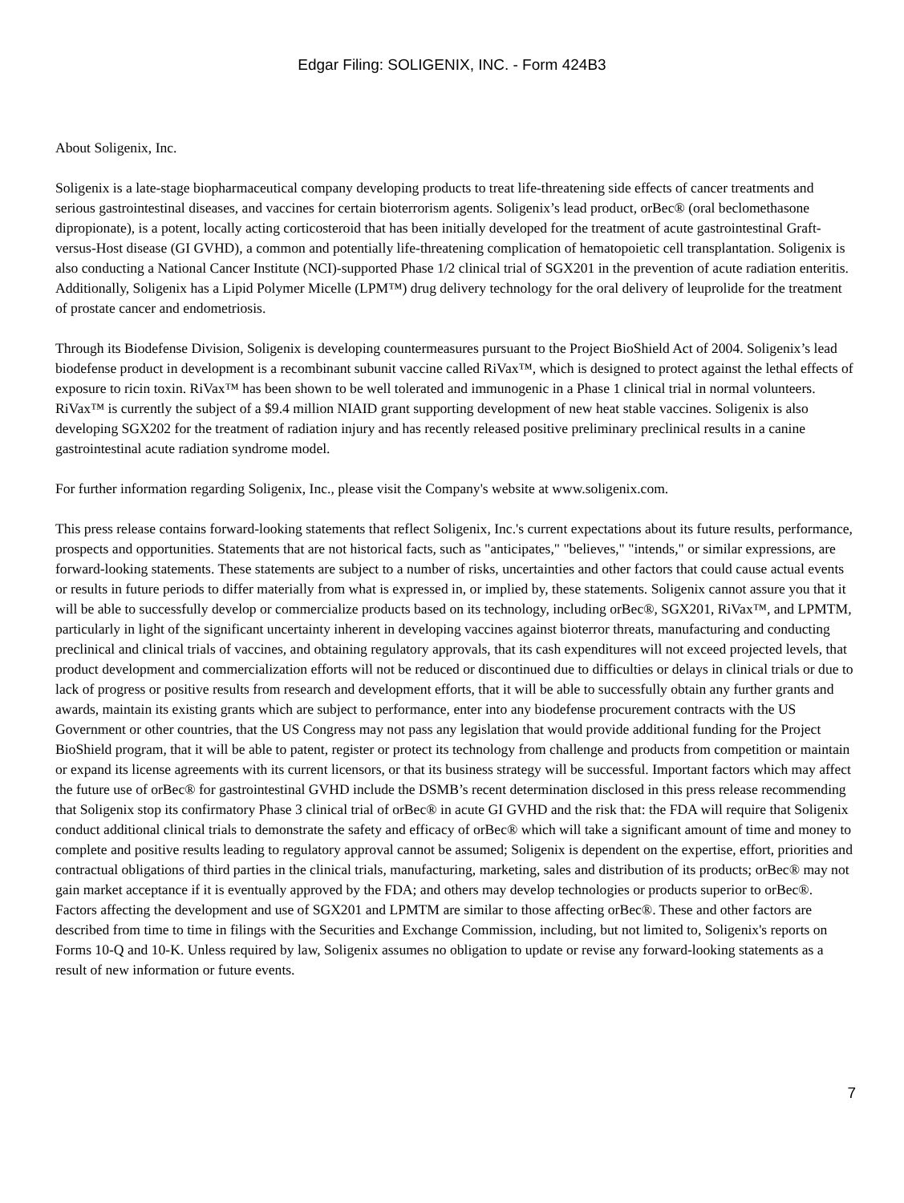Edgar Filing: SOLIGENIX, INC. - Form 424B3
About Soligenix, Inc.
Soligenix is a late-stage biopharmaceutical company developing products to treat life-threatening side effects of cancer treatments and serious gastrointestinal diseases, and vaccines for certain bioterrorism agents. Soligenix’s lead product, orBec® (oral beclomethasone dipropionate), is a potent, locally acting corticosteroid that has been initially developed for the treatment of acute gastrointestinal Graft-versus-Host disease (GI GVHD), a common and potentially life-threatening complication of hematopoietic cell transplantation. Soligenix is also conducting a National Cancer Institute (NCI)-supported Phase 1/2 clinical trial of SGX201 in the prevention of acute radiation enteritis. Additionally, Soligenix has a Lipid Polymer Micelle (LPM™) drug delivery technology for the oral delivery of leuprolide for the treatment of prostate cancer and endometriosis.
Through its Biodefense Division, Soligenix is developing countermeasures pursuant to the Project BioShield Act of 2004. Soligenix’s lead biodefense product in development is a recombinant subunit vaccine called RiVax™, which is designed to protect against the lethal effects of exposure to ricin toxin. RiVax™ has been shown to be well tolerated and immunogenic in a Phase 1 clinical trial in normal volunteers. RiVax™ is currently the subject of a $9.4 million NIAID grant supporting development of new heat stable vaccines. Soligenix is also developing SGX202 for the treatment of radiation injury and has recently released positive preliminary preclinical results in a canine gastrointestinal acute radiation syndrome model.
For further information regarding Soligenix, Inc., please visit the Company's website at www.soligenix.com.
This press release contains forward-looking statements that reflect Soligenix, Inc.'s current expectations about its future results, performance, prospects and opportunities. Statements that are not historical facts, such as "anticipates," "believes," "intends," or similar expressions, are forward-looking statements. These statements are subject to a number of risks, uncertainties and other factors that could cause actual events or results in future periods to differ materially from what is expressed in, or implied by, these statements. Soligenix cannot assure you that it will be able to successfully develop or commercialize products based on its technology, including orBec®, SGX201, RiVax™, and LPMTM, particularly in light of the significant uncertainty inherent in developing vaccines against bioterror threats, manufacturing and conducting preclinical and clinical trials of vaccines, and obtaining regulatory approvals, that its cash expenditures will not exceed projected levels, that product development and commercialization efforts will not be reduced or discontinued due to difficulties or delays in clinical trials or due to lack of progress or positive results from research and development efforts, that it will be able to successfully obtain any further grants and awards, maintain its existing grants which are subject to performance, enter into any biodefense procurement contracts with the US Government or other countries, that the US Congress may not pass any legislation that would provide additional funding for the Project BioShield program, that it will be able to patent, register or protect its technology from challenge and products from competition or maintain or expand its license agreements with its current licensors, or that its business strategy will be successful. Important factors which may affect the future use of orBec® for gastrointestinal GVHD include the DSMB’s recent determination disclosed in this press release recommending that Soligenix stop its confirmatory Phase 3 clinical trial of orBec® in acute GI GVHD and the risk that: the FDA will require that Soligenix conduct additional clinical trials to demonstrate the safety and efficacy of orBec® which will take a significant amount of time and money to complete and positive results leading to regulatory approval cannot be assumed; Soligenix is dependent on the expertise, effort, priorities and contractual obligations of third parties in the clinical trials, manufacturing, marketing, sales and distribution of its products; orBec® may not gain market acceptance if it is eventually approved by the FDA; and others may develop technologies or products superior to orBec®. Factors affecting the development and use of SGX201 and LPMTM are similar to those affecting orBec®. These and other factors are described from time to time in filings with the Securities and Exchange Commission, including, but not limited to, Soligenix's reports on Forms 10-Q and 10-K. Unless required by law, Soligenix assumes no obligation to update or revise any forward-looking statements as a result of new information or future events.
7